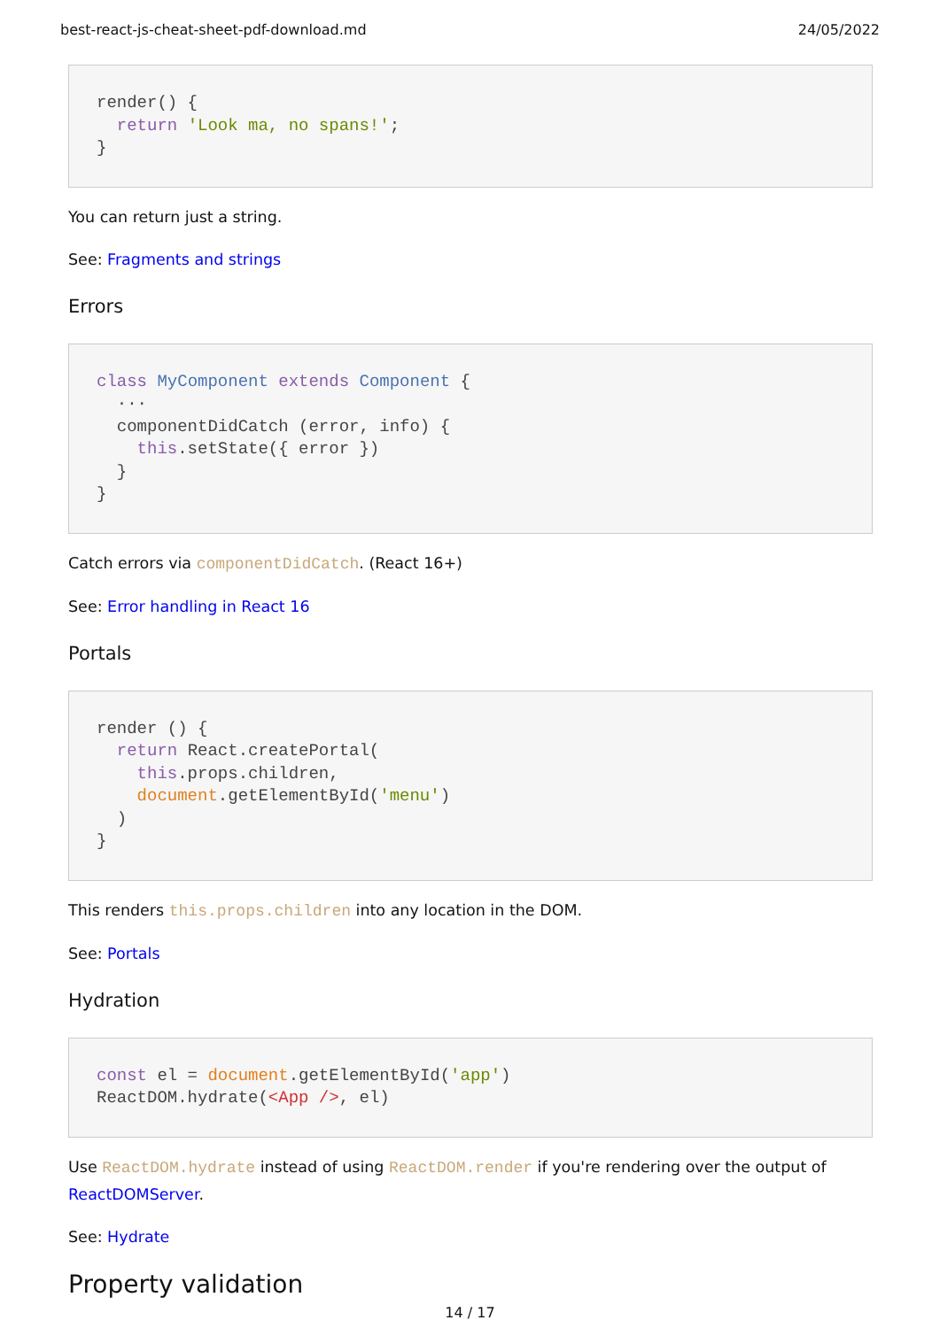best-react-js-cheat-sheet-pdf-download.md 24/05/2022
render() {
  return 'Look ma, no spans!';
}
You can return just a string.
See: Fragments and strings
Errors
class MyComponent extends Component {
  ···
  componentDidCatch (error, info) {
    this.setState({ error })
  }
}
Catch errors via componentDidCatch. (React 16+)
See: Error handling in React 16
Portals
render () {
  return React.createPortal(
    this.props.children,
    document.getElementById('menu')
  )
}
This renders this.props.children into any location in the DOM.
See: Portals
Hydration
const el = document.getElementById('app')
ReactDOM.hydrate(<App />, el)
Use ReactDOM.hydrate instead of using ReactDOM.render if you're rendering over the output of ReactDOMServer.
See: Hydrate
Property validation
14 / 17